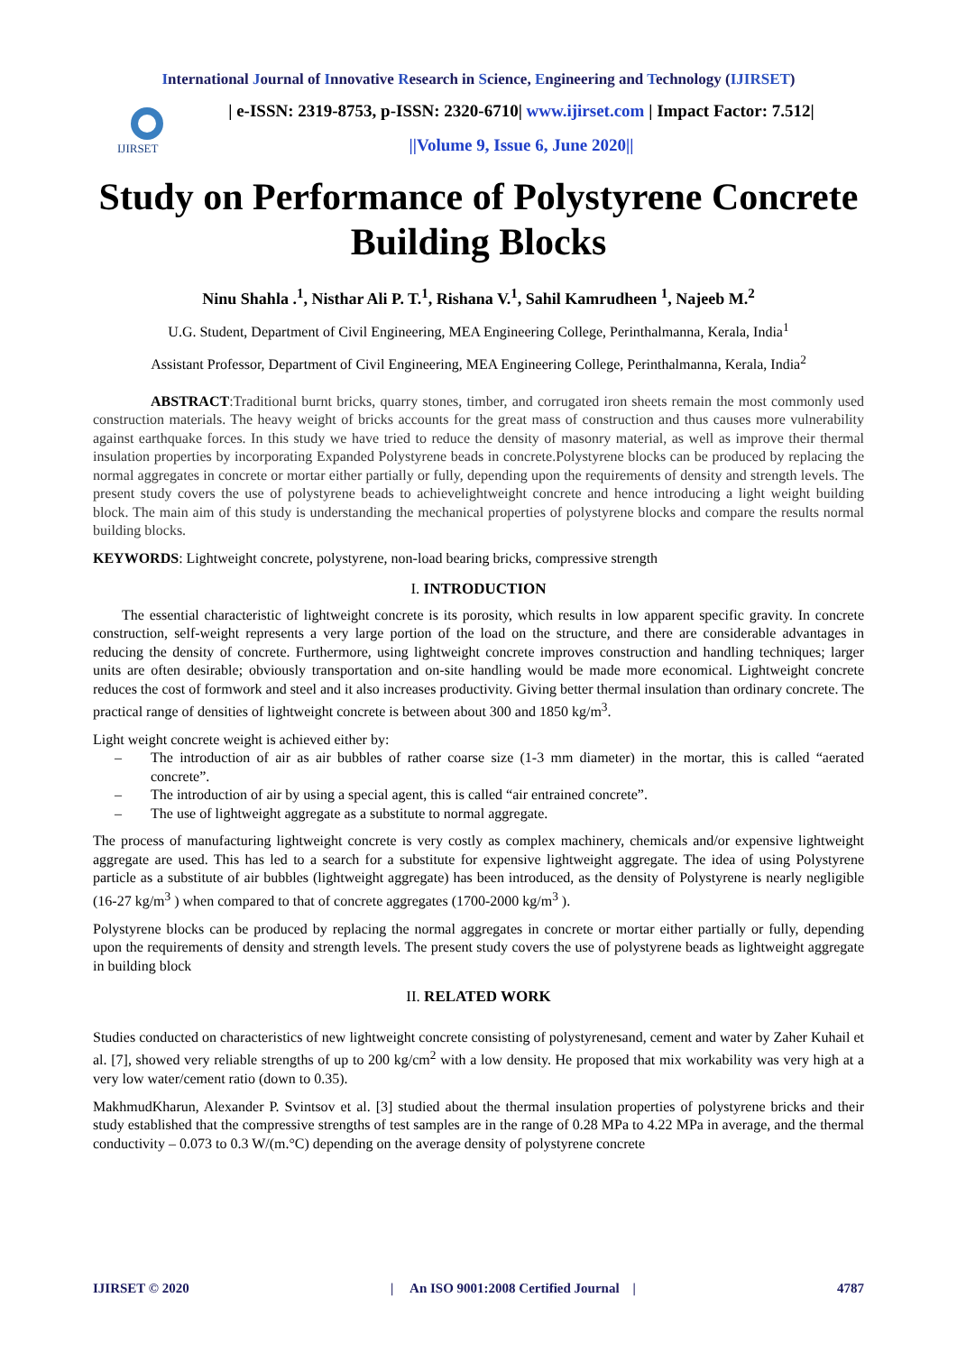International Journal of Innovative Research in Science, Engineering and Technology (IJIRSET)
IJIRSET
| e-ISSN: 2319-8753, p-ISSN: 2320-6710| www.ijirset.com | Impact Factor: 7.512|
||Volume 9, Issue 6, June 2020||
Study on Performance of Polystyrene Concrete Building Blocks
Ninu Shahla .<sup>1</sup>, Nisthar Ali P. T.<sup>1</sup>, Rishana V.<sup>1</sup>, Sahil Kamrudheen <sup>1</sup>, Najeeb M.<sup>2</sup>
U.G. Student, Department of Civil Engineering, MEA Engineering College, Perinthalmanna, Kerala, India<sup>1</sup>
Assistant Professor, Department of Civil Engineering, MEA Engineering College, Perinthalmanna, Kerala, India<sup>2</sup>
ABSTRACT:Traditional burnt bricks, quarry stones, timber, and corrugated iron sheets remain the most commonly used construction materials. The heavy weight of bricks accounts for the great mass of construction and thus causes more vulnerability against earthquake forces. In this study we have tried to reduce the density of masonry material, as well as improve their thermal insulation properties by incorporating Expanded Polystyrene beads in concrete.Polystyrene blocks can be produced by replacing the normal aggregates in concrete or mortar either partially or fully, depending upon the requirements of density and strength levels. The present study covers the use of polystyrene beads to achievelightweight concrete and hence introducing a light weight building block. The main aim of this study is understanding the mechanical properties of polystyrene blocks and compare the results normal building blocks.
KEYWORDS: Lightweight concrete, polystyrene, non-load bearing bricks, compressive strength
I. INTRODUCTION
The essential characteristic of lightweight concrete is its porosity, which results in low apparent specific gravity. In concrete construction, self-weight represents a very large portion of the load on the structure, and there are considerable advantages in reducing the density of concrete. Furthermore, using lightweight concrete improves construction and handling techniques; larger units are often desirable; obviously transportation and on-site handling would be made more economical. Lightweight concrete reduces the cost of formwork and steel and it also increases productivity. Giving better thermal insulation than ordinary concrete. The practical range of densities of lightweight concrete is between about 300 and 1850 kg/m<sup>3</sup>.
Light weight concrete weight is achieved either by:
– The introduction of air as air bubbles of rather coarse size (1-3 mm diameter) in the mortar, this is called “aerated concrete”.
– The introduction of air by using a special agent, this is called “air entrained concrete”.
– The use of lightweight aggregate as a substitute to normal aggregate.
The process of manufacturing lightweight concrete is very costly as complex machinery, chemicals and/or expensive lightweight aggregate are used. This has led to a search for a substitute for expensive lightweight aggregate. The idea of using Polystyrene particle as a substitute of air bubbles (lightweight aggregate) has been introduced, as the density of Polystyrene is nearly negligible (16-27 kg/m<sup>3</sup> ) when compared to that of concrete aggregates (1700-2000 kg/m<sup>3</sup> ).
Polystyrene blocks can be produced by replacing the normal aggregates in concrete or mortar either partially or fully, depending upon the requirements of density and strength levels. The present study covers the use of polystyrene beads as lightweight aggregate in building block
II. RELATED WORK
Studies conducted on characteristics of new lightweight concrete consisting of polystyrenesand, cement and water by Zaher Kuhail et al. [7], showed very reliable strengths of up to 200 kg/cm<sup>2</sup> with a low density. He proposed that mix workability was very high at a very low water/cement ratio (down to 0.35).
MakhmudKharun, Alexander P. Svintsov et al. [3] studied about the thermal insulation properties of polystyrene bricks and their study established that the compressive strengths of test samples are in the range of 0.28 MPa to 4.22 MPa in average, and the thermal conductivity – 0.073 to 0.3 W/(m.°C) depending on the average density of polystyrene concrete
IJIRSET © 2020 | An ISO 9001:2008 Certified Journal | 4787